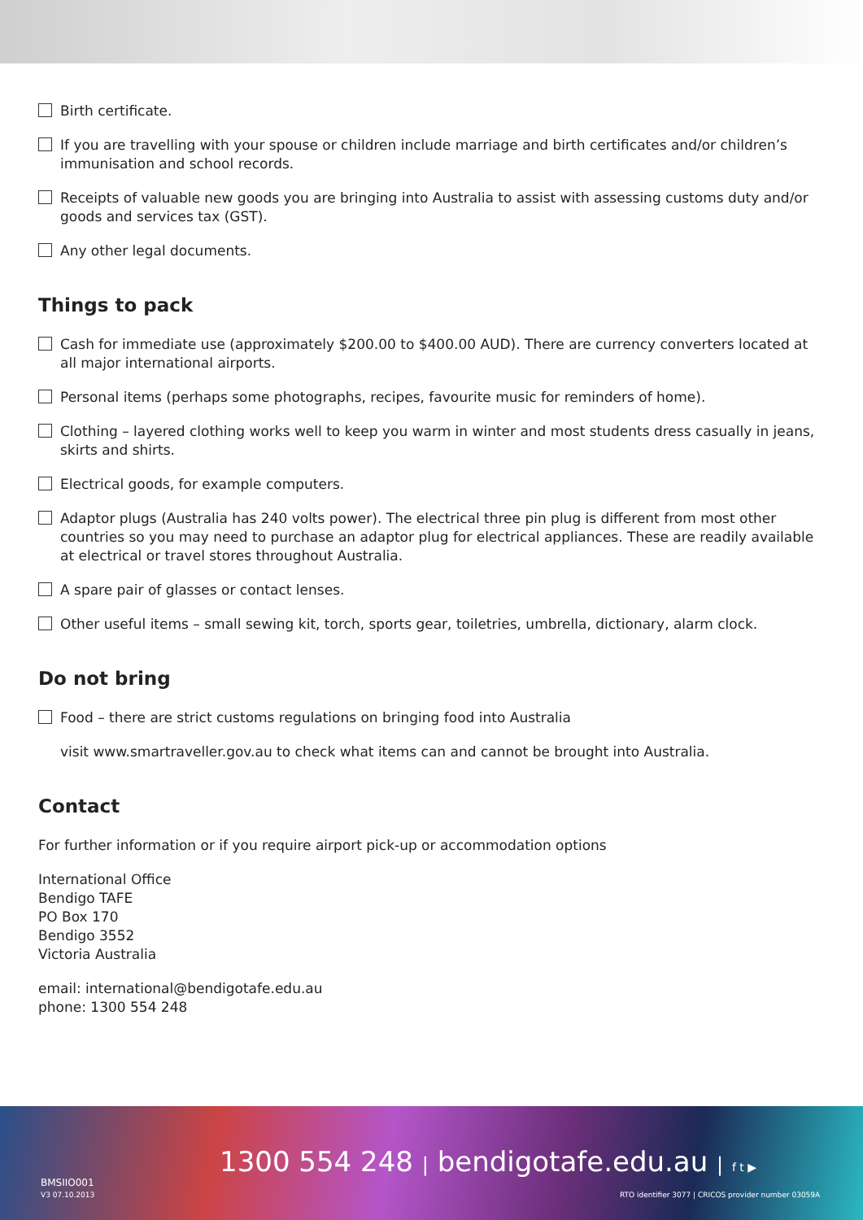Birth certificate.
If you are travelling with your spouse or children include marriage and birth certificates and/or children’s immunisation and school records.
Receipts of valuable new goods you are bringing into Australia to assist with assessing customs duty and/or goods and services tax (GST).
Any other legal documents.
Things to pack
Cash for immediate use (approximately $200.00 to $400.00 AUD). There are currency converters located at all major international airports.
Personal items (perhaps some photographs, recipes, favourite music for reminders of home).
Clothing – layered clothing works well to keep you warm in winter and most students dress casually in jeans, skirts and shirts.
Electrical goods, for example computers.
Adaptor plugs (Australia has 240 volts power). The electrical three pin plug is different from most other countries so you may need to purchase an adaptor plug for electrical appliances. These are readily available at electrical or travel stores throughout Australia.
A spare pair of glasses or contact lenses.
Other useful items – small sewing kit, torch, sports gear, toiletries, umbrella, dictionary, alarm clock.
Do not bring
Food – there are strict customs regulations on bringing food into Australia
visit www.smartraveller.gov.au to check what items can and cannot be brought into Australia.
Contact
For further information or if you require airport pick-up or accommodation options
International Office
Bendigo TAFE
PO Box 170
Bendigo 3552
Victoria Australia
email: international@bendigotafe.edu.au
phone: 1300 554 248
1300 554 248 | bendigotafe.edu.au | f t ▶
BMSIIO001
V3 07.10.2013
RTO identifier 3077 | CRICOS provider number 03059A